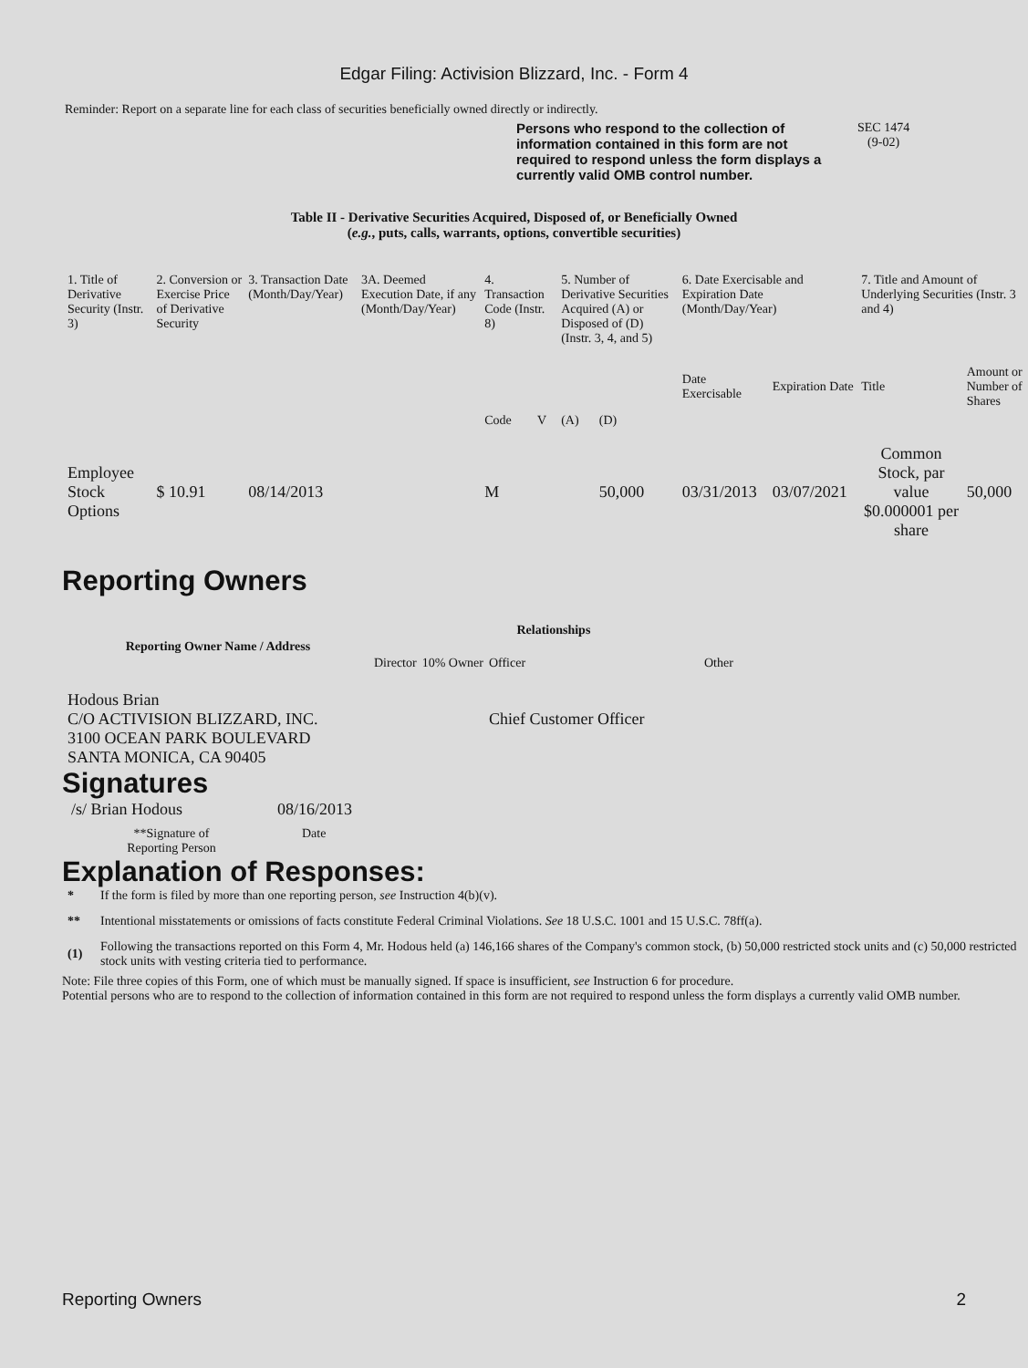Edgar Filing: Activision Blizzard, Inc. - Form 4
Reminder: Report on a separate line for each class of securities beneficially owned directly or indirectly.
Persons who respond to the collection of information contained in this form are not required to respond unless the form displays a currently valid OMB control number.
SEC 1474
(9-02)
Table II - Derivative Securities Acquired, Disposed of, or Beneficially Owned
(e.g., puts, calls, warrants, options, convertible securities)
| 1. Title of Derivative Security (Instr. 3) | 2. Conversion or Exercise Price of Derivative Security | 3. Transaction Date (Month/Day/Year) | 3A. Deemed Execution Date, if any (Month/Day/Year) | 4. Transaction Code (Instr. 8) | | 5. Number of Derivative Securities Acquired (A) or Disposed of (D) (Instr. 3, 4, and 5) | | 6. Date Exercisable and Expiration Date (Month/Day/Year) | | 7. Title and Amount of Underlying Securities (Instr. 3 and 4) | |
| --- | --- | --- | --- | --- | --- | --- | --- | --- | --- | --- | --- |
| | | | | Code | V | (A) | (D) | Date Exercisable | Expiration Date | Title | Amount or Number of Shares |
| Employee Stock Options | $ 10.91 | 08/14/2013 | | M | | | 50,000 | 03/31/2013 | 03/07/2021 | Common Stock, par value $0.000001 per share | 50,000 |
Reporting Owners
| Reporting Owner Name / Address | Relationships | | | |
| --- | --- | --- | --- | --- |
| | Director | 10% Owner | Officer | Other |
| Hodous Brian C/O ACTIVISION BLIZZARD, INC. 3100 OCEAN PARK BOULEVARD SANTA MONICA, CA 90405 | | | Chief Customer Officer | |
Signatures
| /s/ Brian Hodous | 08/16/2013 |
| **Signature of Reporting Person | Date |
Explanation of Responses:
| * | If the form is filed by more than one reporting person, see Instruction 4(b)(v). |
| ** | Intentional misstatements or omissions of facts constitute Federal Criminal Violations. See 18 U.S.C. 1001 and 15 U.S.C. 78ff(a). |
| (1) | Following the transactions reported on this Form 4, Mr. Hodous held (a) 146,166 shares of the Company's common stock, (b) 50,000 restricted stock units and (c) 50,000 restricted stock units with vesting criteria tied to performance. |
Note: File three copies of this Form, one of which must be manually signed. If space is insufficient, see Instruction 6 for procedure.
Potential persons who are to respond to the collection of information contained in this form are not required to respond unless the form displays a currently valid OMB number.
Reporting Owners 2